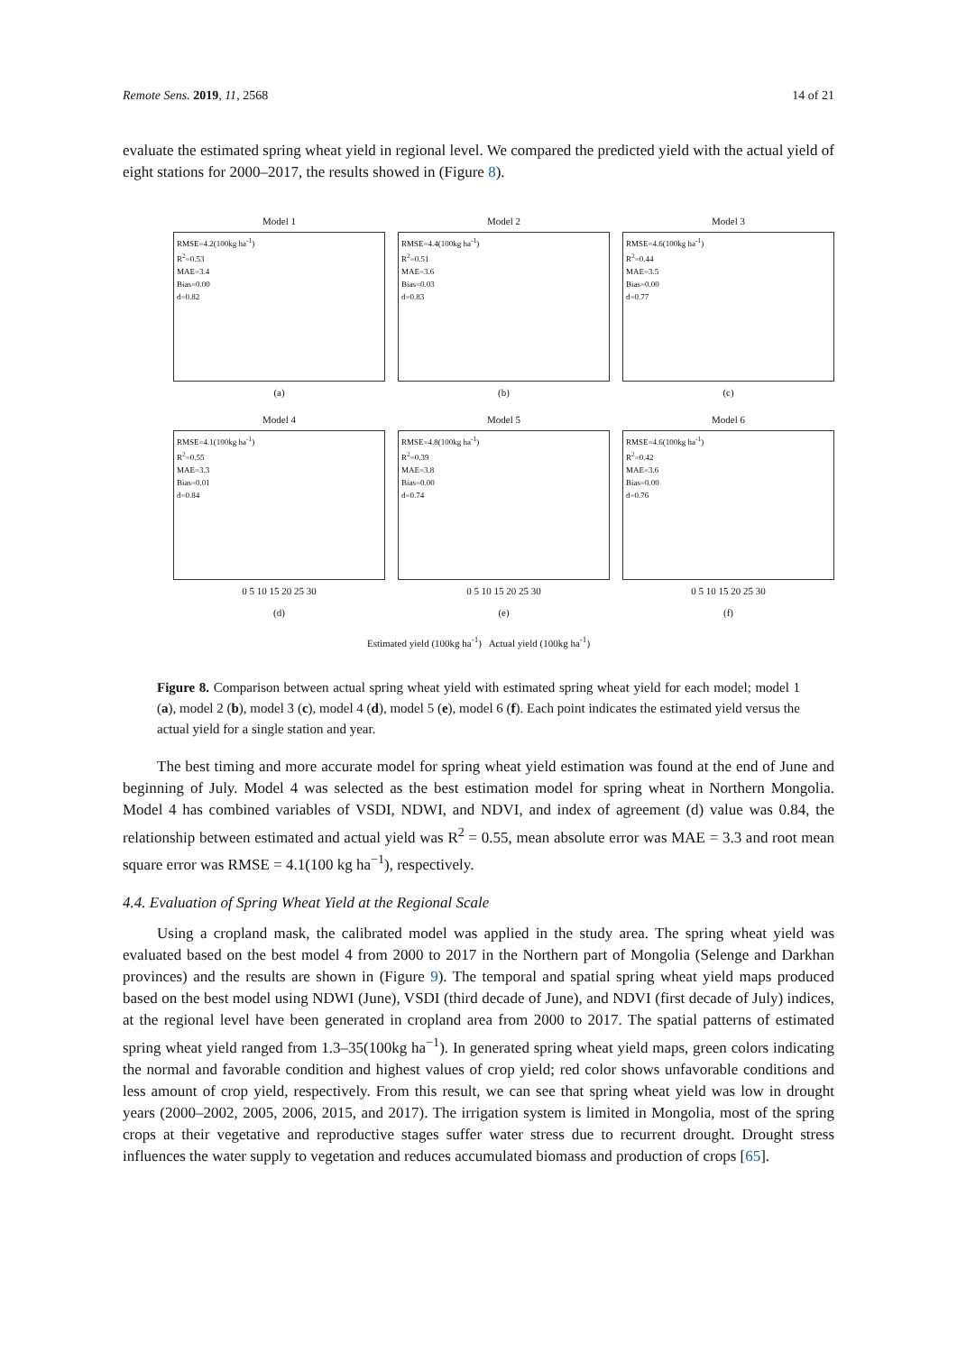Remote Sens. 2019, 11, 2568 14 of 21
evaluate the estimated spring wheat yield in regional level. We compared the predicted yield with the actual yield of eight stations for 2000–2017, the results showed in (Figure 8).
Model 1
RMSE=4.2(100kg ha<sup>-1</sup>)
R<sup>2</sup>=0.53
MAE=3.4
Bias=0.00
d=0.82
(a)
Model 2
RMSE=4.4(100kg ha<sup>-1</sup>)
R<sup>2</sup>=0.51
MAE=3.6
Bias=0.03
d=0.83
(b)
Model 3
RMSE=4.6(100kg ha<sup>-1</sup>)
R<sup>2</sup>=0.44
MAE=3.5
Bias=0.00
d=0.77
(c)
Model 4
RMSE=4.1(100kg ha<sup>-1</sup>)
R<sup>2</sup>=0.55
MAE=3.3
Bias=0.01
d=0.84
0 5 10 15 20 25 30
(d)
Model 5
RMSE=4.8(100kg ha<sup>-1</sup>)
R<sup>2</sup>=0.39
MAE=3.8
Bias=0.00
d=0.74
0 5 10 15 20 25 30
(e)
Model 6
RMSE=4.6(100kg ha<sup>-1</sup>)
R<sup>2</sup>=0.42
MAE=3.6
Bias=0.00
d=0.76
0 5 10 15 20 25 30
(f)
Estimated yield (100kg ha<sup>-1</sup>) Actual yield (100kg ha<sup>-1</sup>)
Figure 8. Comparison between actual spring wheat yield with estimated spring wheat yield for each model; model 1 (a), model 2 (b), model 3 (c), model 4 (d), model 5 (e), model 6 (f). Each point indicates the estimated yield versus the actual yield for a single station and year.
The best timing and more accurate model for spring wheat yield estimation was found at the end of June and beginning of July. Model 4 was selected as the best estimation model for spring wheat in Northern Mongolia. Model 4 has combined variables of VSDI, NDWI, and NDVI, and index of agreement (d) value was 0.84, the relationship between estimated and actual yield was R<sup>2</sup> = 0.55, mean absolute error was MAE = 3.3 and root mean square error was RMSE = 4.1(100 kg ha<sup>−1</sup>), respectively.
4.4. Evaluation of Spring Wheat Yield at the Regional Scale
Using a cropland mask, the calibrated model was applied in the study area. The spring wheat yield was evaluated based on the best model 4 from 2000 to 2017 in the Northern part of Mongolia (Selenge and Darkhan provinces) and the results are shown in (Figure 9). The temporal and spatial spring wheat yield maps produced based on the best model using NDWI (June), VSDI (third decade of June), and NDVI (first decade of July) indices, at the regional level have been generated in cropland area from 2000 to 2017. The spatial patterns of estimated spring wheat yield ranged from 1.3–35(100kg ha<sup>−1</sup>). In generated spring wheat yield maps, green colors indicating the normal and favorable condition and highest values of crop yield; red color shows unfavorable conditions and less amount of crop yield, respectively. From this result, we can see that spring wheat yield was low in drought years (2000–2002, 2005, 2006, 2015, and 2017). The irrigation system is limited in Mongolia, most of the spring crops at their vegetative and reproductive stages suffer water stress due to recurrent drought. Drought stress influences the water supply to vegetation and reduces accumulated biomass and production of crops [65].